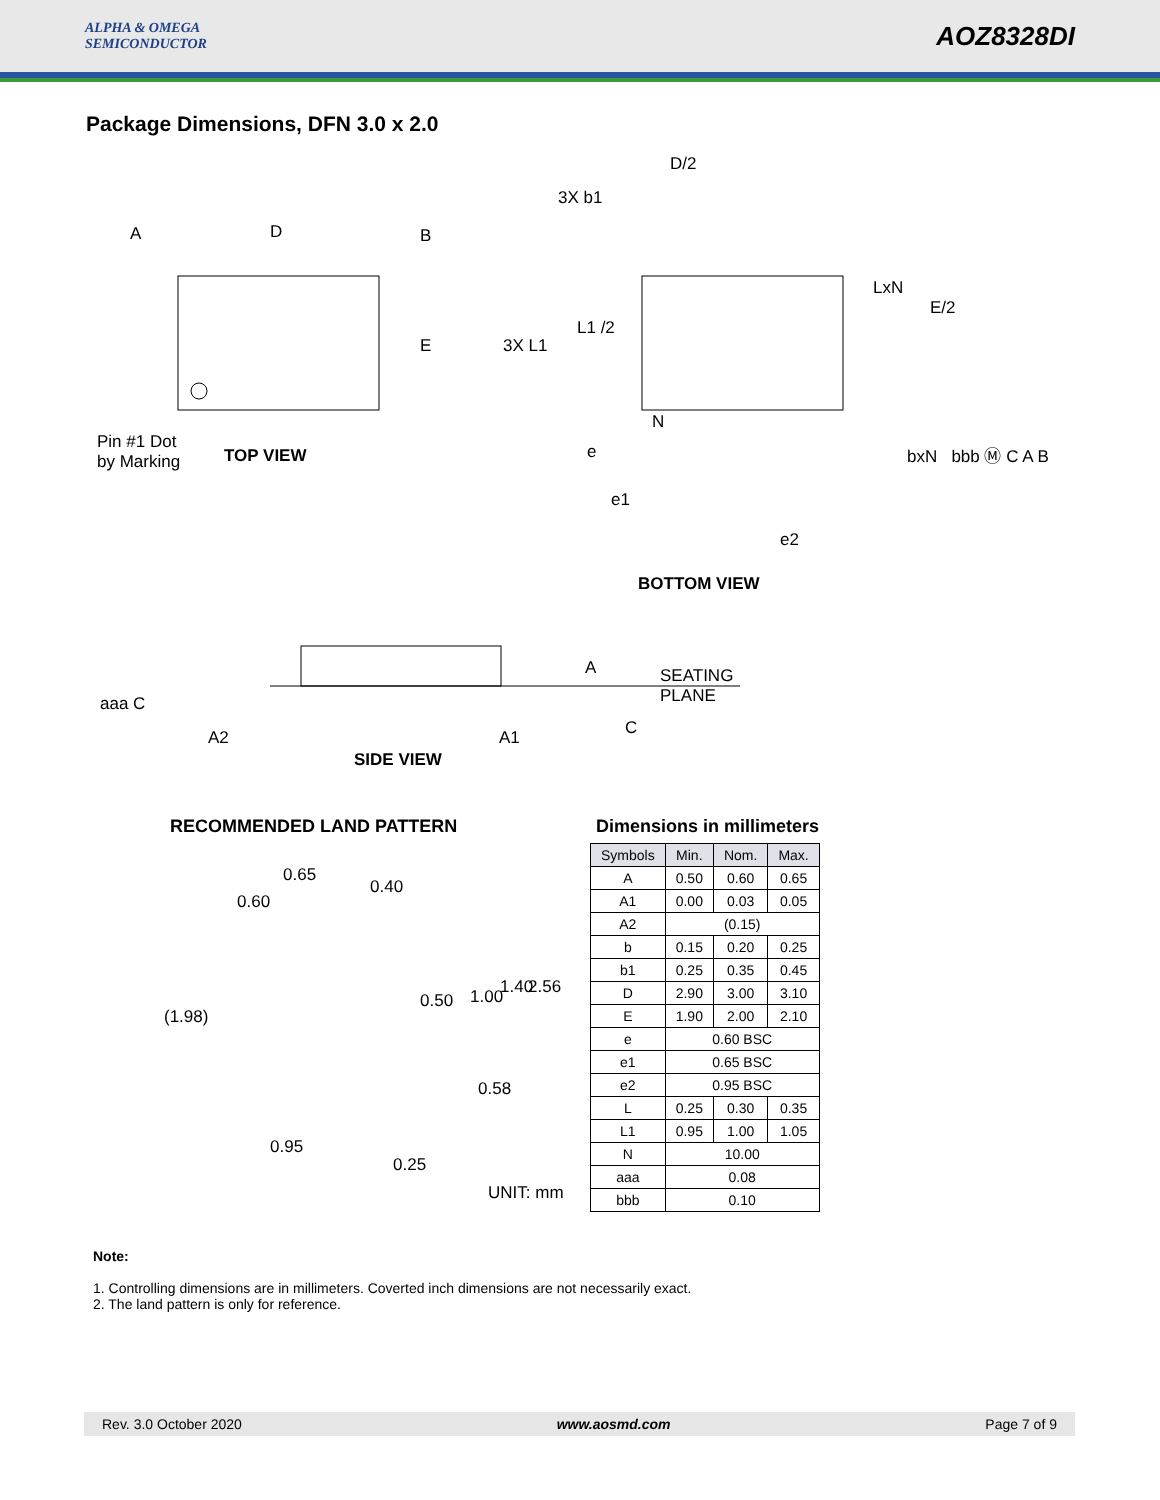ALPHA & OMEGA
SEMICONDUCTOR
AOZ8328DI
Package Dimensions, DFN 3.0 x 2.0
A D B
E
Pin #1 Dot
by Marking TOP VIEW
D/2
3X b1
LxN
E/2
L1 /2
3X L1
N
e bxN bbb Ⓜ C A B
e1
e2
BOTTOM VIEW
A SEATING
PLANE aaa C
C A2 A1
SIDE VIEW
RECOMMENDED LAND PATTERN
0.65
0.40
0.60
(1.98)
0.50 1.00 1.40 2.56
0.58
0.95
0.25
UNIT: mm
Dimensions in millimeters
| Symbols | Min. | Nom. | Max. |
| --- | --- | --- | --- |
| A | 0.50 | 0.60 | 0.65 |
| A1 | 0.00 | 0.03 | 0.05 |
| A2 | (0.15) | | |
| b | 0.15 | 0.20 | 0.25 |
| b1 | 0.25 | 0.35 | 0.45 |
| D | 2.90 | 3.00 | 3.10 |
| E | 1.90 | 2.00 | 2.10 |
| e | 0.60 BSC | | |
| e1 | 0.65 BSC | | |
| e2 | 0.95 BSC | | |
| L | 0.25 | 0.30 | 0.35 |
| L1 | 0.95 | 1.00 | 1.05 |
| N | 10.00 | | |
| aaa | 0.08 | | |
| bbb | 0.10 | | |
Note:
1. Controlling dimensions are in millimeters. Coverted inch dimensions are not necessarily exact.
2. The land pattern is only for reference.
Rev. 3.0 October 2020 www.aosmd.com Page 7 of 9